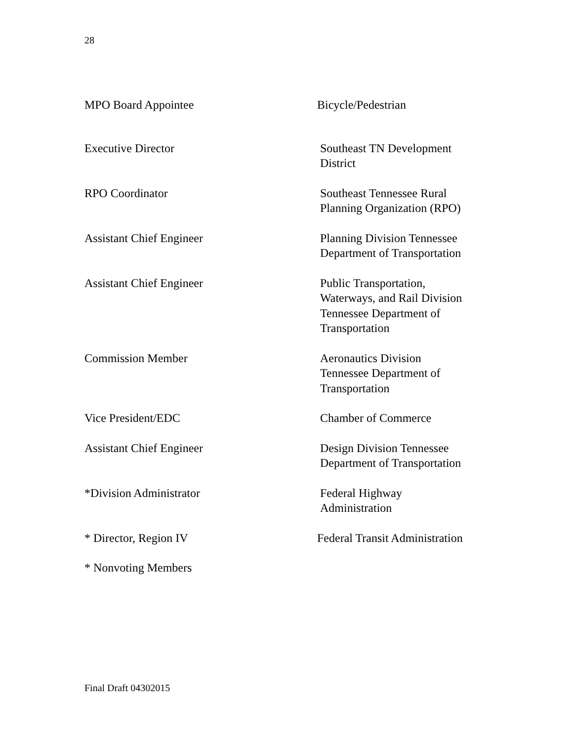28
MPO Board Appointee Bicycle/Pedestrian
Executive Director Southeast TN Development
District
RPO Coordinator Southeast Tennessee Rural
Planning Organization (RPO)
Assistant Chief Engineer Planning Division Tennessee
Department of Transportation
Assistant Chief Engineer Public Transportation,
Waterways, and Rail Division
Tennessee Department of
Transportation
Commission Member Aeronautics Division
Tennessee Department of
Transportation
Vice President/EDC Chamber of Commerce
Assistant Chief Engineer Design Division Tennessee
Department of Transportation
*Division Administrator Federal Highway
Administration
* Director, Region IV Federal Transit Administration
* Nonvoting Members
Final Draft 04302015